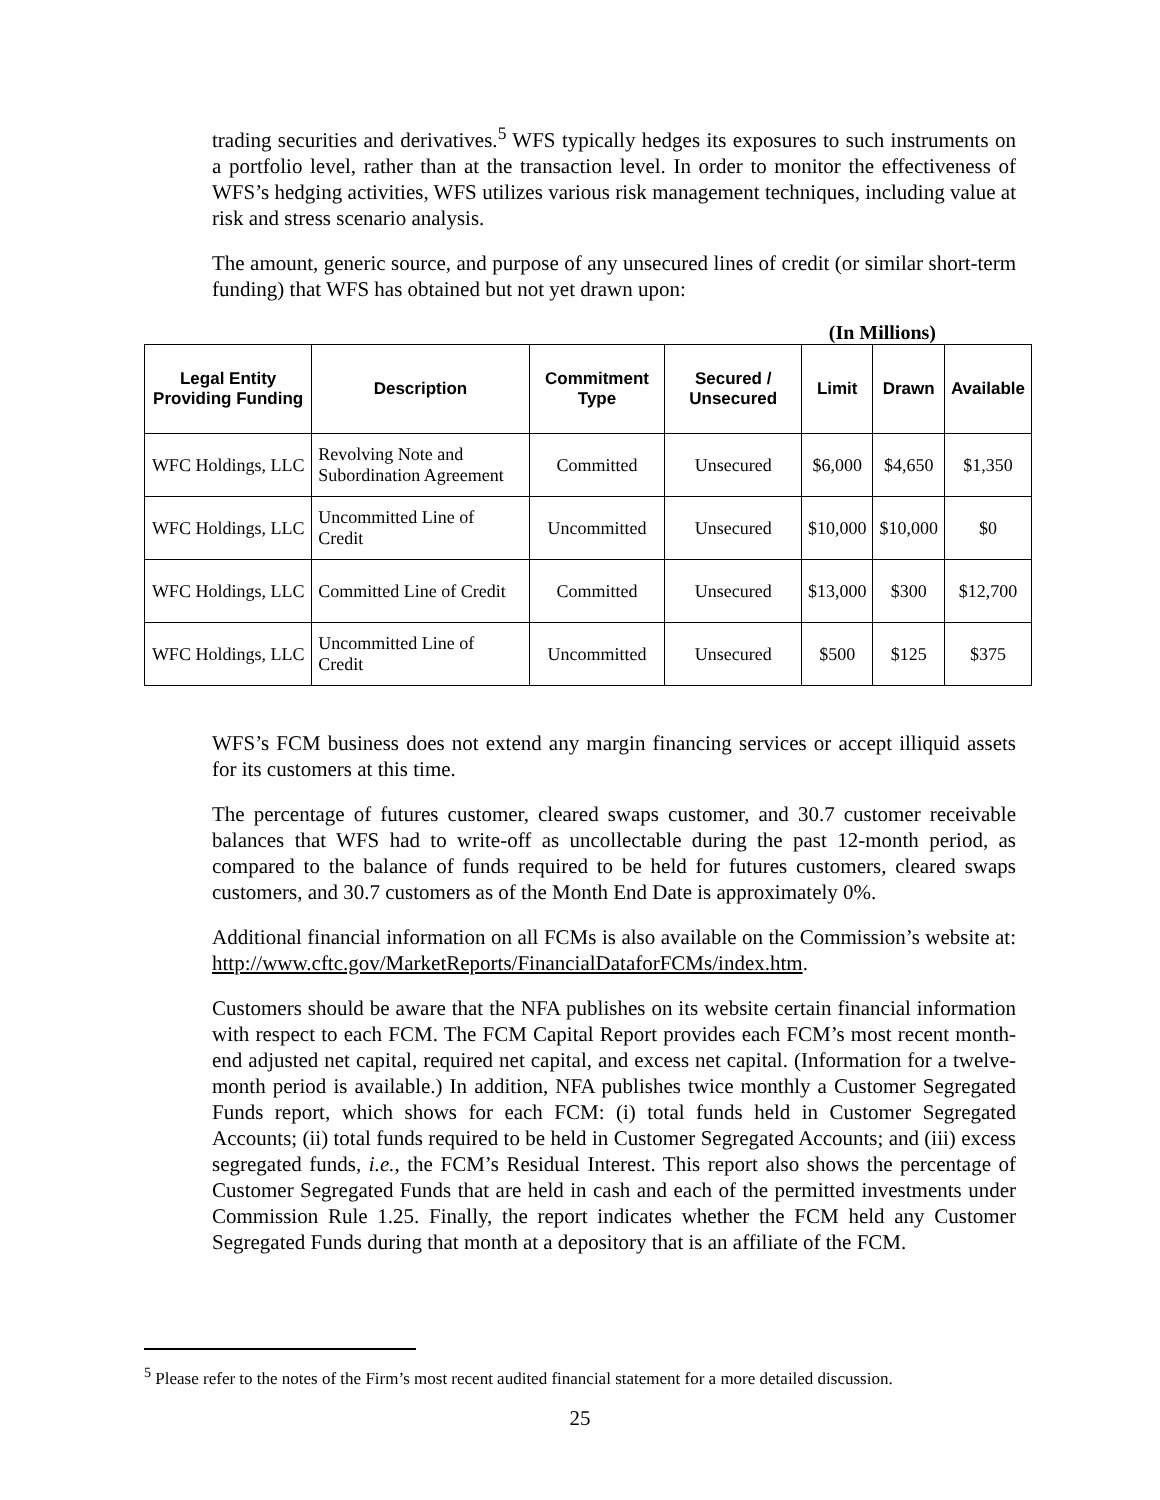trading securities and derivatives.<sup>5</sup> WFS typically hedges its exposures to such instruments on a portfolio level, rather than at the transaction level. In order to monitor the effectiveness of WFS’s hedging activities, WFS utilizes various risk management techniques, including value at risk and stress scenario analysis.
The amount, generic source, and purpose of any unsecured lines of credit (or similar short-term funding) that WFS has obtained but not yet drawn upon:
(In Millions)
| Legal Entity Providing Funding | Description | Commitment Type | Secured / Unsecured | Limit | Drawn | Available |
| --- | --- | --- | --- | --- | --- | --- |
| WFC Holdings, LLC | Revolving Note and Subordination Agreement | Committed | Unsecured | $6,000 | $4,650 | $1,350 |
| WFC Holdings, LLC | Uncommitted Line of Credit | Uncommitted | Unsecured | $10,000 | $10,000 | $0 |
| WFC Holdings, LLC | Committed Line of Credit | Committed | Unsecured | $13,000 | $300 | $12,700 |
| WFC Holdings, LLC | Uncommitted Line of Credit | Uncommitted | Unsecured | $500 | $125 | $375 |
WFS’s FCM business does not extend any margin financing services or accept illiquid assets for its customers at this time.
The percentage of futures customer, cleared swaps customer, and 30.7 customer receivable balances that WFS had to write-off as uncollectable during the past 12-month period, as compared to the balance of funds required to be held for futures customers, cleared swaps customers, and 30.7 customers as of the Month End Date is approximately 0%.
Additional financial information on all FCMs is also available on the Commission’s website at: http://www.cftc.gov/MarketReports/FinancialDataforFCMs/index.htm.
Customers should be aware that the NFA publishes on its website certain financial information with respect to each FCM. The FCM Capital Report provides each FCM’s most recent month-end adjusted net capital, required net capital, and excess net capital. (Information for a twelve-month period is available.) In addition, NFA publishes twice monthly a Customer Segregated Funds report, which shows for each FCM: (i) total funds held in Customer Segregated Accounts; (ii) total funds required to be held in Customer Segregated Accounts; and (iii) excess segregated funds, i.e., the FCM’s Residual Interest. This report also shows the percentage of Customer Segregated Funds that are held in cash and each of the permitted investments under Commission Rule 1.25. Finally, the report indicates whether the FCM held any Customer Segregated Funds during that month at a depository that is an affiliate of the FCM.
<sup>5</sup> Please refer to the notes of the Firm’s most recent audited financial statement for a more detailed discussion.
25